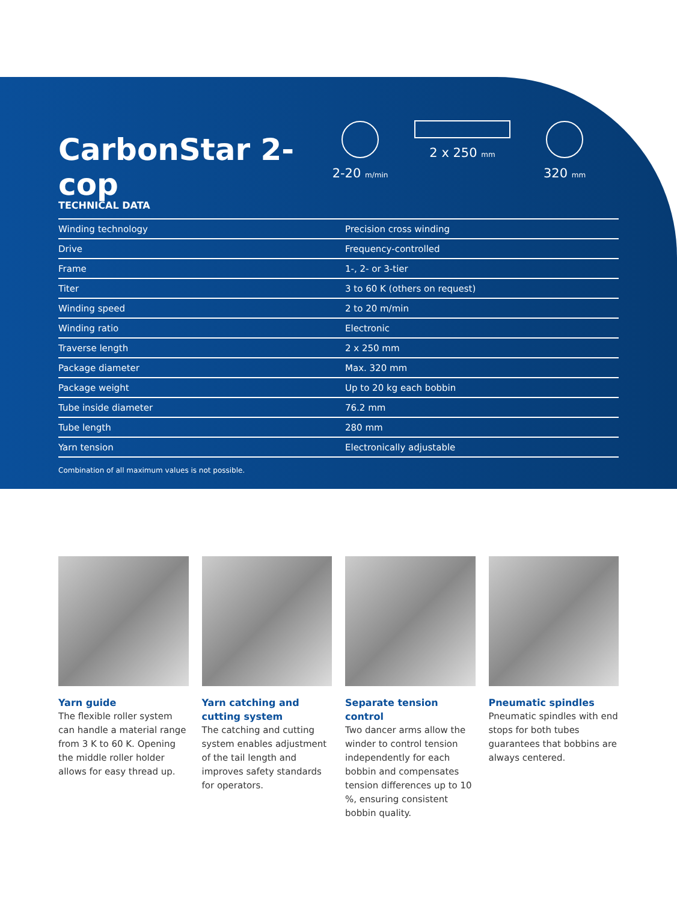CarbonStar 2-cop
2-20 m/min
2 x 250 mm
320 mm
TECHNICAL DATA
| Winding technology | Precision cross winding |
| Drive | Frequency-controlled |
| Frame | 1-, 2- or 3-tier |
| Titer | 3 to 60 K (others on request) |
| Winding speed | 2 to 20 m/min |
| Winding ratio | Electronic |
| Traverse length | 2 x 250 mm |
| Package diameter | Max. 320 mm |
| Package weight | Up to 20 kg each bobbin |
| Tube inside diameter | 76.2 mm |
| Tube length | 280 mm |
| Yarn tension | Electronically adjustable |
Combination of all maximum values is not possible.
Yarn guide
The flexible roller system can handle a material range from 3 K to 60 K. Opening the middle roller holder allows for easy thread up.
Yarn catching and cutting system
The catching and cutting system enables adjustment of the tail length and improves safety standards for operators.
Separate tension control
Two dancer arms allow the winder to control tension independently for each bobbin and compensates tension differences up to 10 %, ensuring consistent bobbin quality.
Pneumatic spindles
Pneumatic spindles with end stops for both tubes guarantees that bobbins are always centered.